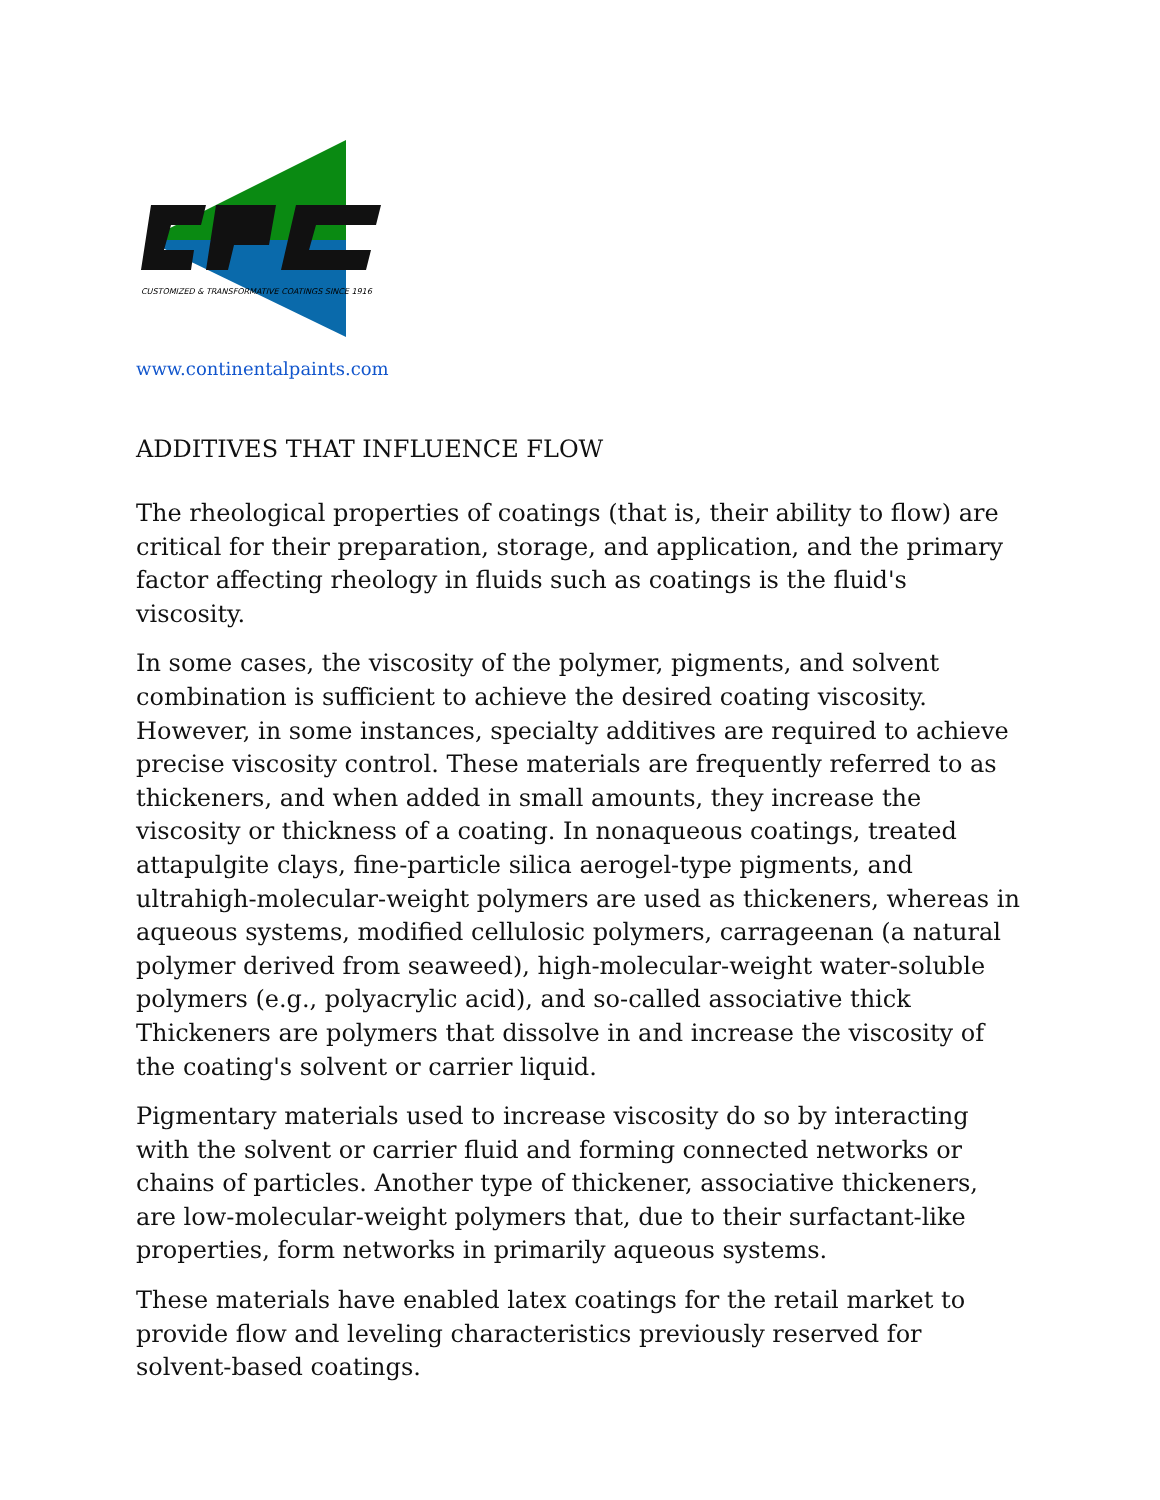CUSTOMIZED & TRANSFORMATIVE COATINGS SINCE 1916
www.continentalpaints.com
ADDITIVES THAT INFLUENCE FLOW
The rheological properties of coatings (that is, their ability to flow) are critical for their preparation, storage, and application, and the primary factor affecting rheology in fluids such as coatings is the fluid's viscosity.
In some cases, the viscosity of the polymer, pigments, and solvent combination is sufficient to achieve the desired coating viscosity. However, in some instances, specialty additives are required to achieve precise viscosity control. These materials are frequently referred to as thickeners, and when added in small amounts, they increase the viscosity or thickness of a coating. In nonaqueous coatings, treated attapulgite clays, fine-particle silica aerogel-type pigments, and ultrahigh-molecular-weight polymers are used as thickeners, whereas in aqueous systems, modified cellulosic polymers, carrageenan (a natural polymer derived from seaweed), high-molecular-weight water-soluble polymers (e.g., polyacrylic acid), and so-called associative thick Thickeners are polymers that dissolve in and increase the viscosity of the coating's solvent or carrier liquid.
Pigmentary materials used to increase viscosity do so by interacting with the solvent or carrier fluid and forming connected networks or chains of particles. Another type of thickener, associative thickeners, are low-molecular-weight polymers that, due to their surfactant-like properties, form networks in primarily aqueous systems.
These materials have enabled latex coatings for the retail market to provide flow and leveling characteristics previously reserved for solvent-based coatings.